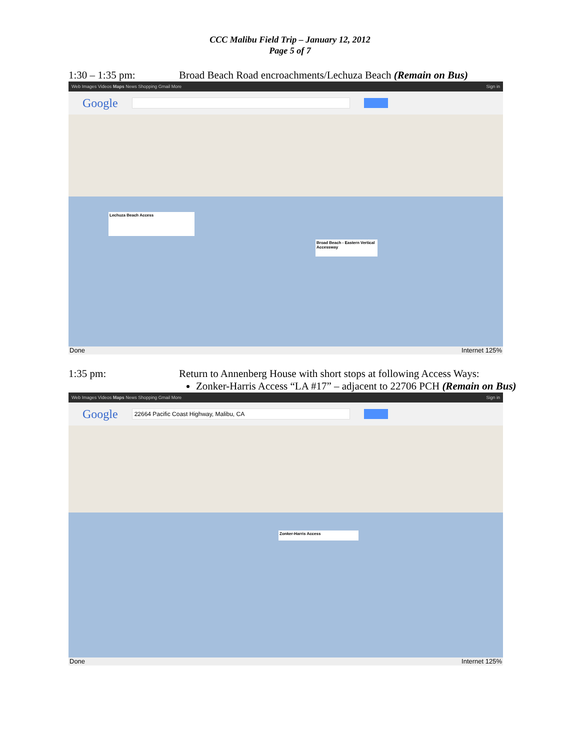CCC Malibu Field Trip – January 12, 2012
Page 5 of 7
1:30 – 1:35 pm: Broad Beach Road encroachments/Lechuza Beach (Remain on Bus)
Web Images Videos Maps News Shopping Gmail More Sign in
Google
Lechuza Beach Access
Broad Beach - Eastern Vertical Accessway
Done Internet 125%
1:35 pm: Return to Annenberg House with short stops at following Access Ways:
Zonker-Harris Access “LA #17” – adjacent to 22706 PCH (Remain on Bus)
Web Images Videos Maps News Shopping Gmail More Sign in
Google
22664 Pacific Coast Highway, Malibu, CA
Zonker-Harris Access
Done Internet 125%